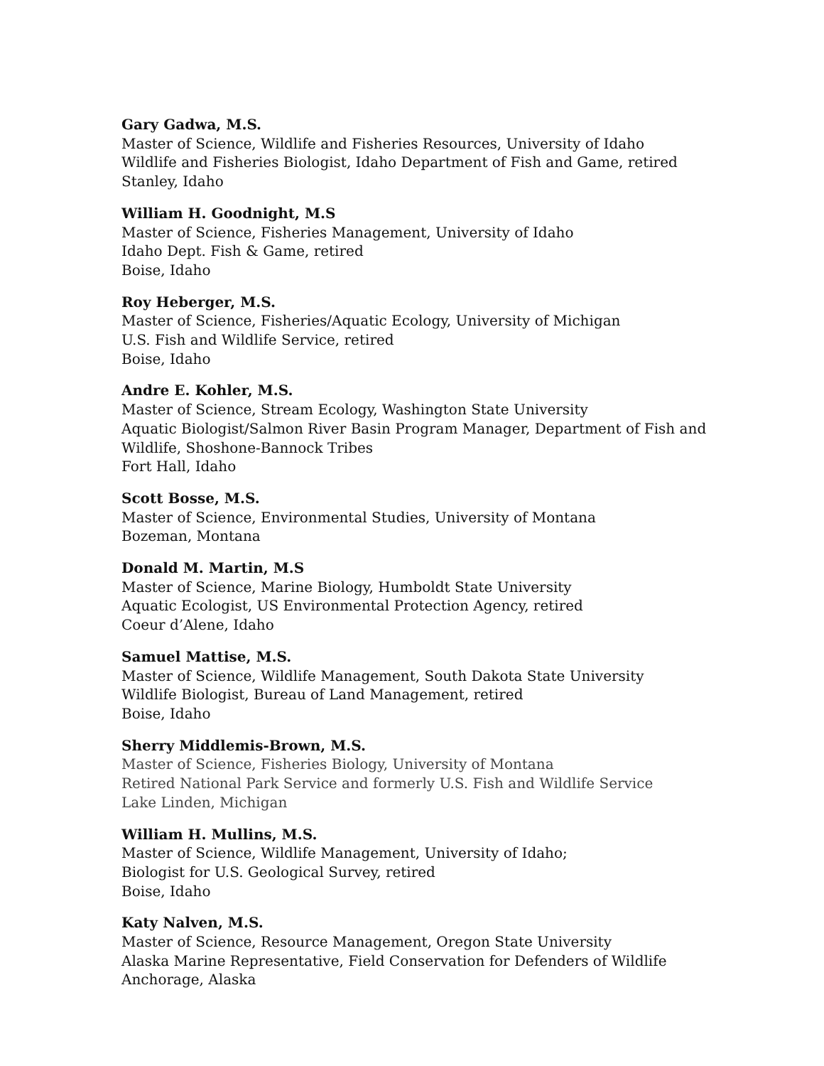Gary Gadwa, M.S.
Master of Science, Wildlife and Fisheries Resources, University of Idaho
Wildlife and Fisheries Biologist, Idaho Department of Fish and Game, retired
Stanley, Idaho
William H. Goodnight, M.S
Master of Science, Fisheries Management, University of Idaho
Idaho Dept. Fish & Game, retired
Boise, Idaho
Roy Heberger, M.S.
Master of Science, Fisheries/Aquatic Ecology, University of Michigan
U.S. Fish and Wildlife Service, retired
Boise, Idaho
Andre E. Kohler, M.S.
Master of Science, Stream Ecology, Washington State University
Aquatic Biologist/Salmon River Basin Program Manager, Department of Fish and
Wildlife, Shoshone-Bannock Tribes
Fort Hall, Idaho
Scott Bosse, M.S.
Master of Science, Environmental Studies, University of Montana
Bozeman, Montana
Donald M. Martin, M.S
Master of Science, Marine Biology, Humboldt State University
Aquatic Ecologist, US Environmental Protection Agency, retired
Coeur d’Alene, Idaho
Samuel Mattise, M.S.
Master of Science, Wildlife Management, South Dakota State University
Wildlife Biologist, Bureau of Land Management, retired
Boise, Idaho
Sherry Middlemis-Brown, M.S.
Master of Science, Fisheries Biology, University of Montana
Retired National Park Service and formerly U.S. Fish and Wildlife Service
Lake Linden, Michigan
William H. Mullins, M.S.
Master of Science, Wildlife Management, University of Idaho;
Biologist for U.S. Geological Survey, retired
Boise, Idaho
Katy Nalven, M.S.
Master of Science, Resource Management, Oregon State University
Alaska Marine Representative, Field Conservation for Defenders of Wildlife
Anchorage, Alaska